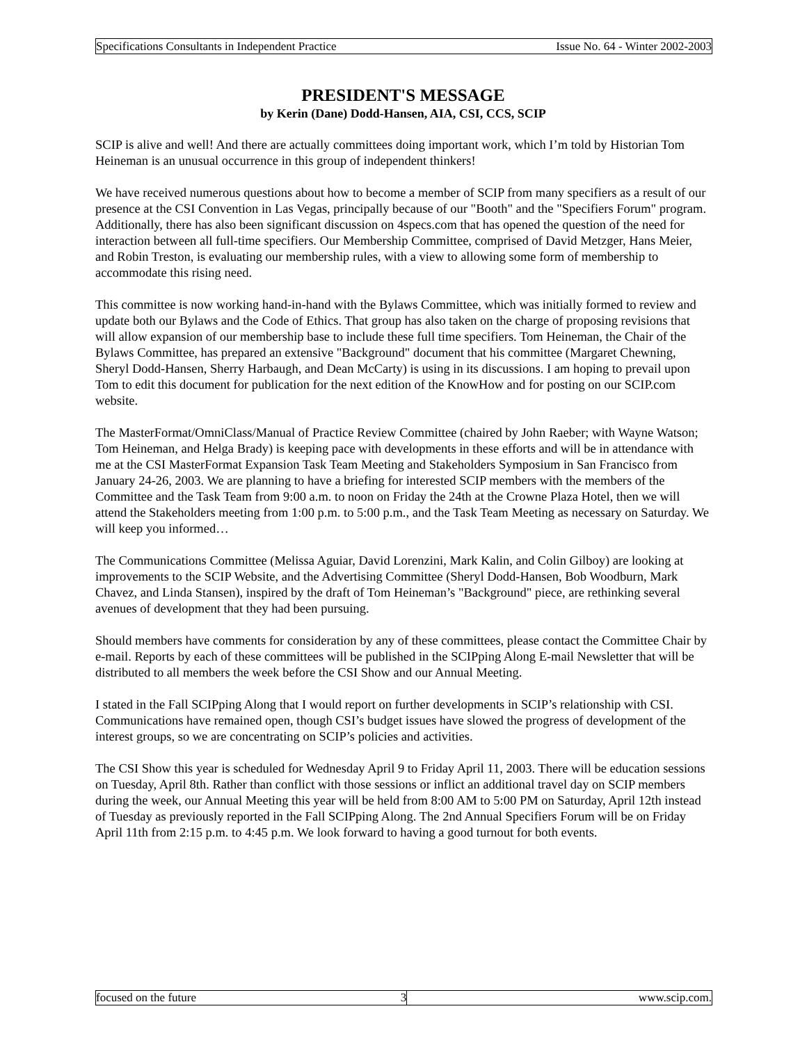Specifications Consultants in Independent Practice Issue No. 64 - Winter 2002-2003
PRESIDENT'S MESSAGE
by Kerin (Dane) Dodd-Hansen, AIA, CSI, CCS, SCIP
SCIP is alive and well! And there are actually committees doing important work, which I’m told by Historian Tom Heineman is an unusual occurrence in this group of independent thinkers!
We have received numerous questions about how to become a member of SCIP from many specifiers as a result of our presence at the CSI Convention in Las Vegas, principally because of our "Booth" and the "Specifiers Forum" program. Additionally, there has also been significant discussion on 4specs.com that has opened the question of the need for interaction between all full-time specifiers. Our Membership Committee, comprised of David Metzger, Hans Meier, and Robin Treston, is evaluating our membership rules, with a view to allowing some form of membership to accommodate this rising need.
This committee is now working hand-in-hand with the Bylaws Committee, which was initially formed to review and update both our Bylaws and the Code of Ethics. That group has also taken on the charge of proposing revisions that will allow expansion of our membership base to include these full time specifiers. Tom Heineman, the Chair of the Bylaws Committee, has prepared an extensive "Background" document that his committee (Margaret Chewning, Sheryl Dodd-Hansen, Sherry Harbaugh, and Dean McCarty) is using in its discussions. I am hoping to prevail upon Tom to edit this document for publication for the next edition of the KnowHow and for posting on our SCIP.com website.
The MasterFormat/OmniClass/Manual of Practice Review Committee (chaired by John Raeber; with Wayne Watson; Tom Heineman, and Helga Brady) is keeping pace with developments in these efforts and will be in attendance with me at the CSI MasterFormat Expansion Task Team Meeting and Stakeholders Symposium in San Francisco from January 24-26, 2003. We are planning to have a briefing for interested SCIP members with the members of the Committee and the Task Team from 9:00 a.m. to noon on Friday the 24th at the Crowne Plaza Hotel, then we will attend the Stakeholders meeting from 1:00 p.m. to 5:00 p.m., and the Task Team Meeting as necessary on Saturday. We will keep you informed…
The Communications Committee (Melissa Aguiar, David Lorenzini, Mark Kalin, and Colin Gilboy) are looking at improvements to the SCIP Website, and the Advertising Committee (Sheryl Dodd-Hansen, Bob Woodburn, Mark Chavez, and Linda Stansen), inspired by the draft of Tom Heineman’s "Background" piece, are rethinking several avenues of development that they had been pursuing.
Should members have comments for consideration by any of these committees, please contact the Committee Chair by e-mail. Reports by each of these committees will be published in the SCIPping Along E-mail Newsletter that will be distributed to all members the week before the CSI Show and our Annual Meeting.
I stated in the Fall SCIPping Along that I would report on further developments in SCIP’s relationship with CSI. Communications have remained open, though CSI’s budget issues have slowed the progress of development of the interest groups, so we are concentrating on SCIP’s policies and activities.
The CSI Show this year is scheduled for Wednesday April 9 to Friday April 11, 2003. There will be education sessions on Tuesday, April 8th. Rather than conflict with those sessions or inflict an additional travel day on SCIP members during the week, our Annual Meeting this year will be held from 8:00 AM to 5:00 PM on Saturday, April 12th instead of Tuesday as previously reported in the Fall SCIPping Along. The 2nd Annual Specifiers Forum will be on Friday April 11th from 2:15 p.m. to 4:45 p.m. We look forward to having a good turnout for both events.
focused on the future 3 www.scip.com.